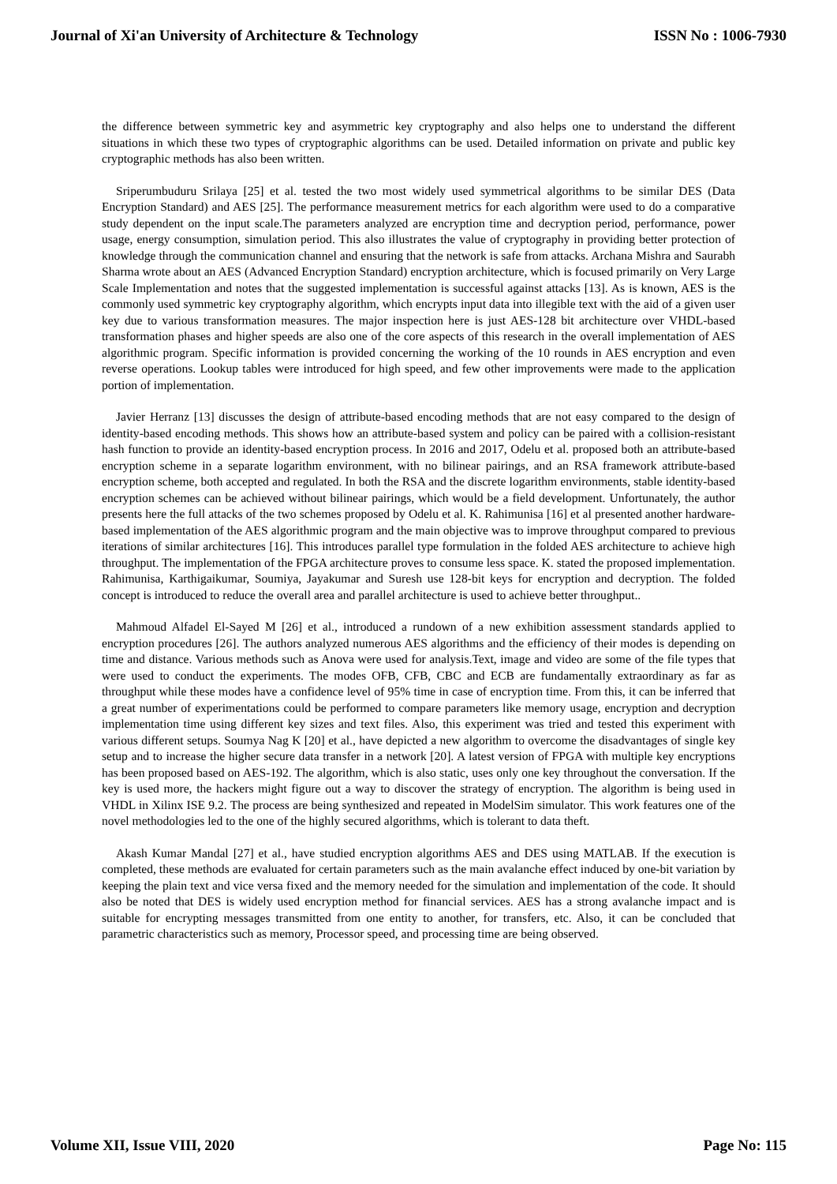Journal of Xi'an University of Architecture & Technology ISSN No : 1006-7930
the difference between symmetric key and asymmetric key cryptography and also helps one to understand the different situations in which these two types of cryptographic algorithms can be used. Detailed information on private and public key cryptographic methods has also been written.
Sriperumbuduru Srilaya [25] et al. tested the two most widely used symmetrical algorithms to be similar DES (Data Encryption Standard) and AES [25]. The performance measurement metrics for each algorithm were used to do a comparative study dependent on the input scale.The parameters analyzed are encryption time and decryption period, performance, power usage, energy consumption, simulation period. This also illustrates the value of cryptography in providing better protection of knowledge through the communication channel and ensuring that the network is safe from attacks. Archana Mishra and Saurabh Sharma wrote about an AES (Advanced Encryption Standard) encryption architecture, which is focused primarily on Very Large Scale Implementation and notes that the suggested implementation is successful against attacks [13]. As is known, AES is the commonly used symmetric key cryptography algorithm, which encrypts input data into illegible text with the aid of a given user key due to various transformation measures. The major inspection here is just AES-128 bit architecture over VHDL-based transformation phases and higher speeds are also one of the core aspects of this research in the overall implementation of AES algorithmic program. Specific information is provided concerning the working of the 10 rounds in AES encryption and even reverse operations. Lookup tables were introduced for high speed, and few other improvements were made to the application portion of implementation.
Javier Herranz [13] discusses the design of attribute-based encoding methods that are not easy compared to the design of identity-based encoding methods. This shows how an attribute-based system and policy can be paired with a collision-resistant hash function to provide an identity-based encryption process. In 2016 and 2017, Odelu et al. proposed both an attribute-based encryption scheme in a separate logarithm environment, with no bilinear pairings, and an RSA framework attribute-based encryption scheme, both accepted and regulated. In both the RSA and the discrete logarithm environments, stable identity-based encryption schemes can be achieved without bilinear pairings, which would be a field development. Unfortunately, the author presents here the full attacks of the two schemes proposed by Odelu et al. K. Rahimunisa [16] et al presented another hardware-based implementation of the AES algorithmic program and the main objective was to improve throughput compared to previous iterations of similar architectures [16]. This introduces parallel type formulation in the folded AES architecture to achieve high throughput. The implementation of the FPGA architecture proves to consume less space. K. stated the proposed implementation. Rahimunisa, Karthigaikumar, Soumiya, Jayakumar and Suresh use 128-bit keys for encryption and decryption. The folded concept is introduced to reduce the overall area and parallel architecture is used to achieve better throughput..
Mahmoud Alfadel El-Sayed M [26] et al., introduced a rundown of a new exhibition assessment standards applied to encryption procedures [26]. The authors analyzed numerous AES algorithms and the efficiency of their modes is depending on time and distance. Various methods such as Anova were used for analysis.Text, image and video are some of the file types that were used to conduct the experiments. The modes OFB, CFB, CBC and ECB are fundamentally extraordinary as far as throughput while these modes have a confidence level of 95% time in case of encryption time. From this, it can be inferred that a great number of experimentations could be performed to compare parameters like memory usage, encryption and decryption implementation time using different key sizes and text files. Also, this experiment was tried and tested this experiment with various different setups. Soumya Nag K [20] et al., have depicted a new algorithm to overcome the disadvantages of single key setup and to increase the higher secure data transfer in a network [20]. A latest version of FPGA with multiple key encryptions has been proposed based on AES-192. The algorithm, which is also static, uses only one key throughout the conversation. If the key is used more, the hackers might figure out a way to discover the strategy of encryption. The algorithm is being used in VHDL in Xilinx ISE 9.2. The process are being synthesized and repeated in ModelSim simulator. This work features one of the novel methodologies led to the one of the highly secured algorithms, which is tolerant to data theft.
Akash Kumar Mandal [27] et al., have studied encryption algorithms AES and DES using MATLAB. If the execution is completed, these methods are evaluated for certain parameters such as the main avalanche effect induced by one-bit variation by keeping the plain text and vice versa fixed and the memory needed for the simulation and implementation of the code. It should also be noted that DES is widely used encryption method for financial services. AES has a strong avalanche impact and is suitable for encrypting messages transmitted from one entity to another, for transfers, etc. Also, it can be concluded that parametric characteristics such as memory, Processor speed, and processing time are being observed.
Volume XII, Issue VIII, 2020 Page No: 115